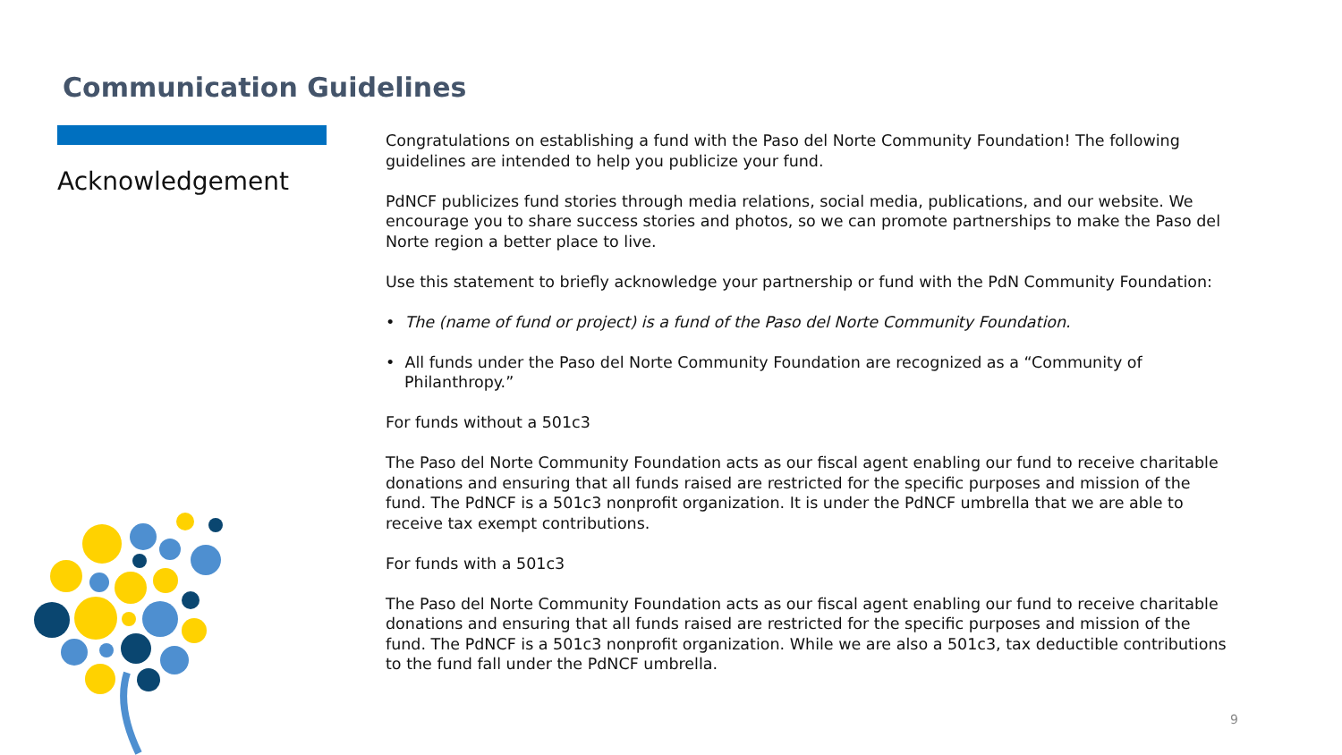Communication Guidelines
Acknowledgement
Congratulations on establishing a fund with the Paso del Norte Community Foundation! The following guidelines are intended to help you publicize your fund.
PdNCF publicizes fund stories through media relations, social media, publications, and our website. We encourage you to share success stories and photos, so we can promote partnerships to make the Paso del Norte region a better place to live.
Use this statement to briefly acknowledge your partnership or fund with the PdN Community Foundation:
• The (name of fund or project) is a fund of the Paso del Norte Community Foundation.
• All funds under the Paso del Norte Community Foundation are recognized as a “Community of Philanthropy.”
For funds without a 501c3
The Paso del Norte Community Foundation acts as our fiscal agent enabling our fund to receive charitable donations and ensuring that all funds raised are restricted for the specific purposes and mission of the fund. The PdNCF is a 501c3 nonprofit organization. It is under the PdNCF umbrella that we are able to receive tax exempt contributions.
For funds with a 501c3
The Paso del Norte Community Foundation acts as our fiscal agent enabling our fund to receive charitable donations and ensuring that all funds raised are restricted for the specific purposes and mission of the fund. The PdNCF is a 501c3 nonprofit organization. While we are also a 501c3, tax deductible contributions to the fund fall under the PdNCF umbrella.
9